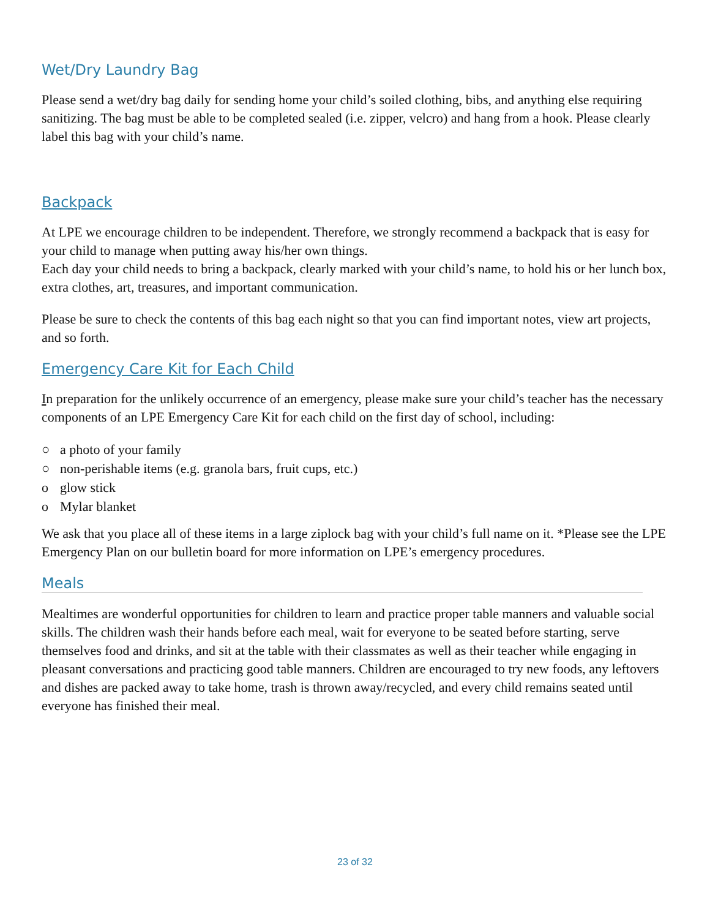Wet/Dry Laundry Bag
Please send a wet/dry bag daily for sending home your child’s soiled clothing, bibs, and anything else requiring sanitizing. The bag must be able to be completed sealed (i.e. zipper, velcro) and hang from a hook. Please clearly label this bag with your child’s name.
Backpack
At LPE we encourage children to be independent. Therefore, we strongly recommend a backpack that is easy for your child to manage when putting away his/her own things.
Each day your child needs to bring a backpack, clearly marked with your child’s name, to hold his or her lunch box, extra clothes, art, treasures, and important communication.
Please be sure to check the contents of this bag each night so that you can find important notes, view art projects, and so forth.
Emergency Care Kit for Each Child
In preparation for the unlikely occurrence of an emergency, please make sure your child’s teacher has the necessary components of an LPE Emergency Care Kit for each child on the first day of school, including:
○ a photo of your family
○ non-perishable items (e.g. granola bars, fruit cups, etc.)
o glow stick
o Mylar blanket
We ask that you place all of these items in a large ziplock bag with your child’s full name on it. *Please see the LPE Emergency Plan on our bulletin board for more information on LPE’s emergency procedures.
Meals
Mealtimes are wonderful opportunities for children to learn and practice proper table manners and valuable social skills. The children wash their hands before each meal, wait for everyone to be seated before starting, serve themselves food and drinks, and sit at the table with their classmates as well as their teacher while engaging in pleasant conversations and practicing good table manners. Children are encouraged to try new foods, any leftovers and dishes are packed away to take home, trash is thrown away/recycled, and every child remains seated until everyone has finished their meal.
23 of 32